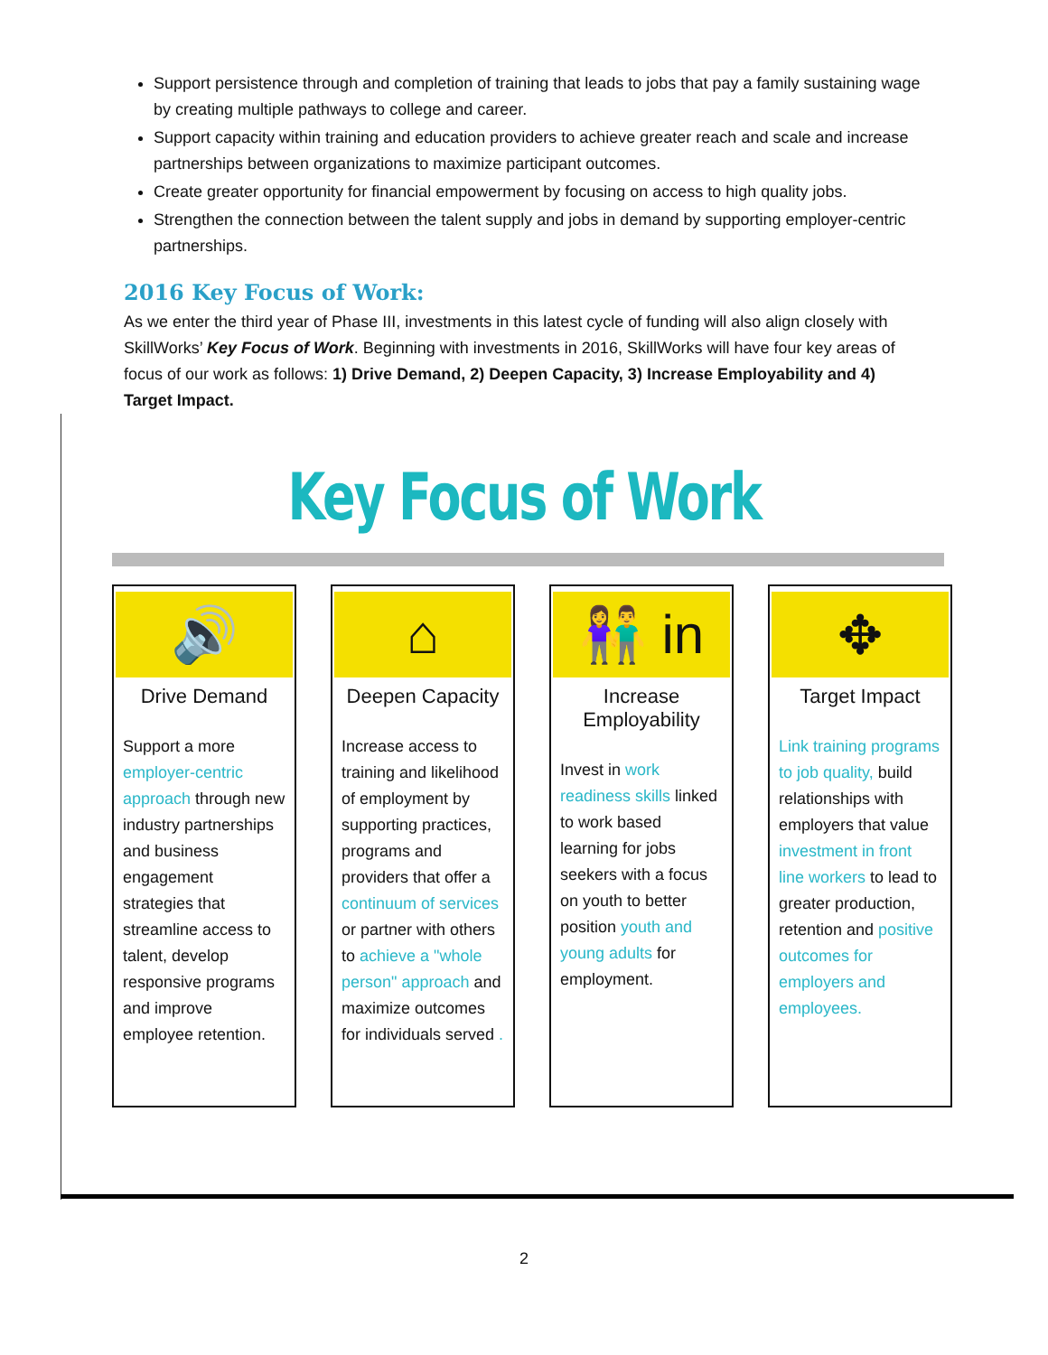Support persistence through and completion of training that leads to jobs that pay a family sustaining wage by creating multiple pathways to college and career.
Support capacity within training and education providers to achieve greater reach and scale and increase partnerships between organizations to maximize participant outcomes.
Create greater opportunity for financial empowerment by focusing on access to high quality jobs.
Strengthen the connection between the talent supply and jobs in demand by supporting employer-centric partnerships.
2016 Key Focus of Work:
As we enter the third year of Phase III, investments in this latest cycle of funding will also align closely with SkillWorks’ Key Focus of Work. Beginning with investments in 2016, SkillWorks will have four key areas of focus of our work as follows: 1) Drive Demand, 2) Deepen Capacity, 3) Increase Employability and 4) Target Impact.
Key Focus of Work
🔊
Drive Demand
Support a more employer-centric approach through new industry partnerships and business engagement strategies that streamline access to talent, develop responsive programs and improve employee retention.
⌂
Deepen Capacity
Increase access to training and likelihood of employment by supporting practices, programs and providers that offer a continuum of services or partner with others to achieve a "whole person" approach and maximize outcomes for individuals served .
👫 in
Increase Employability
Invest in work readiness skills linked to work based learning for jobs seekers with a focus on youth to better position youth and young adults for employment.
✥
Target Impact
Link training programs to job quality, build relationships with employers that value investment in front line workers to lead to greater production, retention and positive outcomes for employers and employees.
2